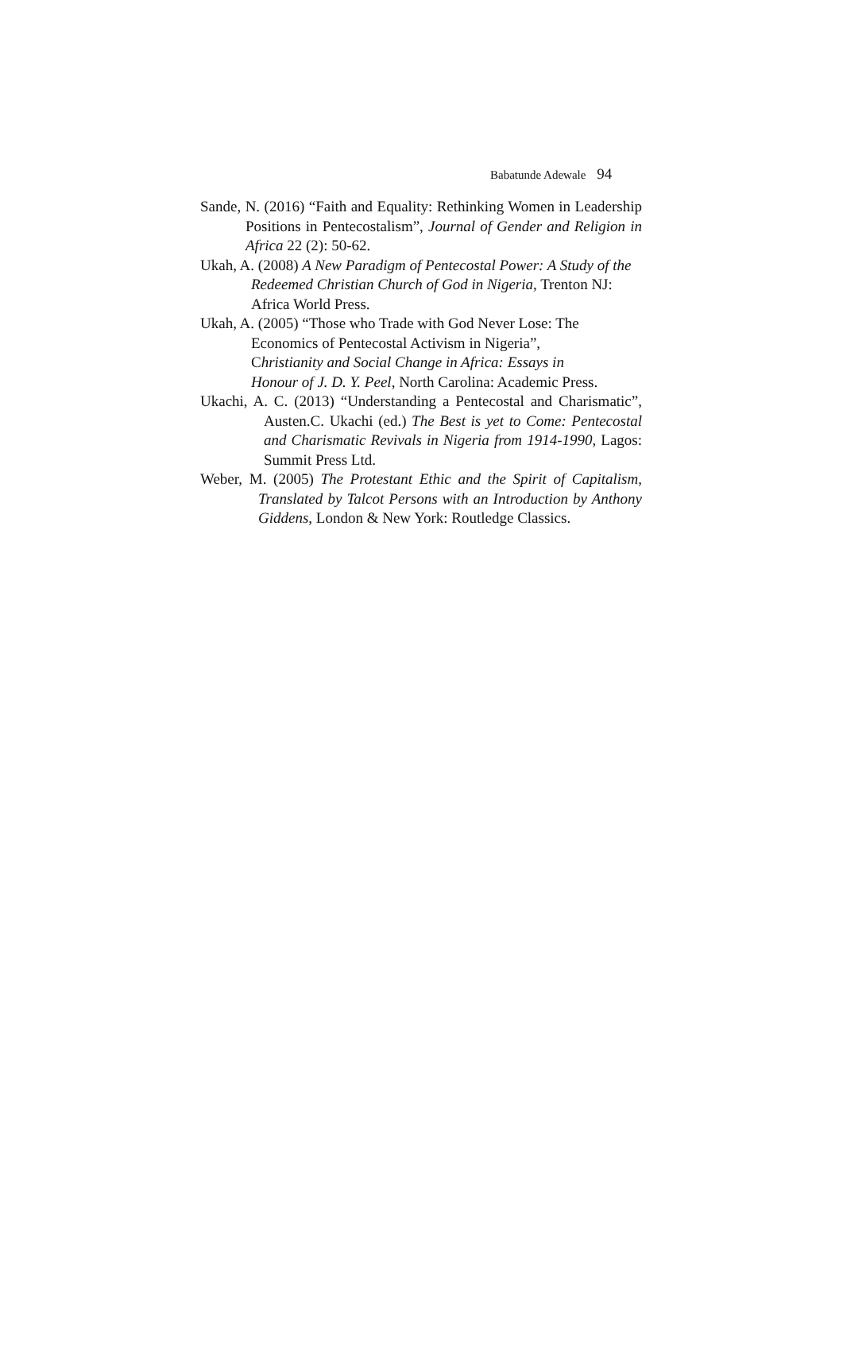Babatunde Adewale 94
Sande, N. (2016) “Faith and Equality: Rethinking Women in Leadership Positions in Pentecostalism”, Journal of Gender and Religion in Africa 22 (2): 50-62.
Ukah, A. (2008) A New Paradigm of Pentecostal Power: A Study of the Redeemed Christian Church of God in Nigeria, Trenton NJ: Africa World Press.
Ukah, A. (2005) “Those who Trade with God Never Lose: The
Economics of Pentecostal Activism in Nigeria”,
Christianity and Social Change in Africa: Essays in
Honour of J. D. Y. Peel, North Carolina: Academic Press.
Ukachi, A. C. (2013) “Understanding a Pentecostal and Charismatic”, Austen.C. Ukachi (ed.) The Best is yet to Come: Pentecostal and Charismatic Revivals in Nigeria from 1914-1990, Lagos: Summit Press Ltd.
Weber, M. (2005) The Protestant Ethic and the Spirit of Capitalism, Translated by Talcot Persons with an Introduction by Anthony Giddens, London & New York: Routledge Classics.